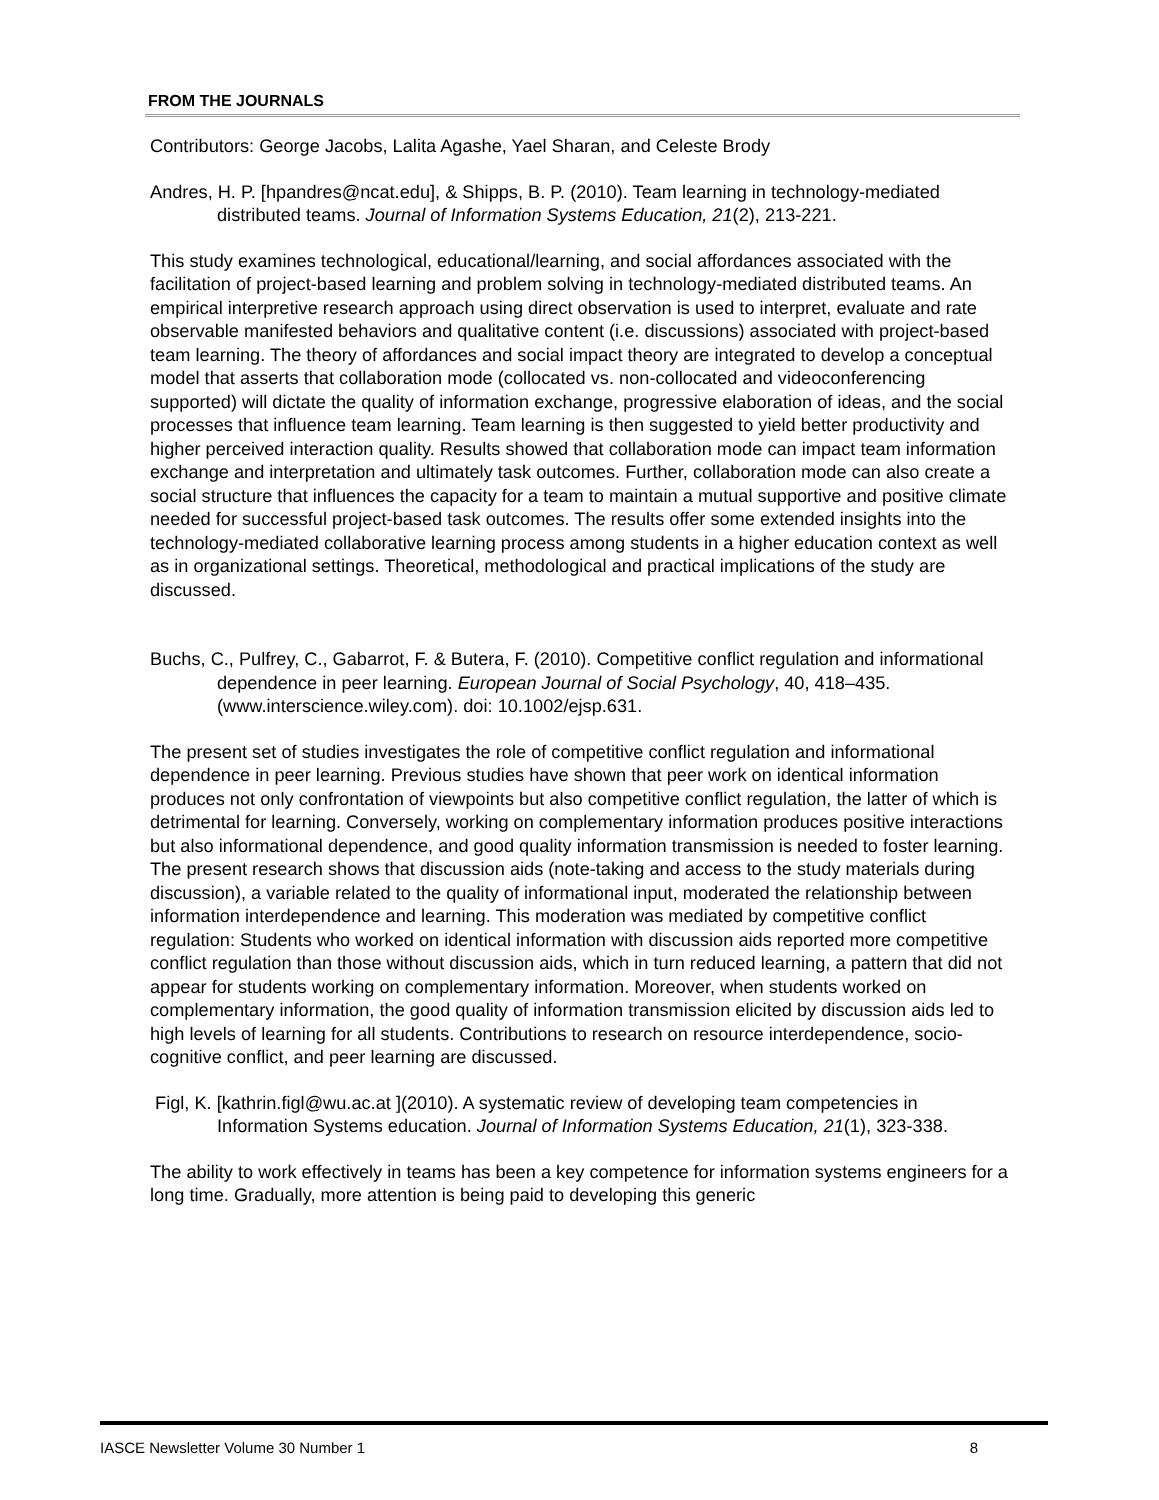FROM THE JOURNALS
Contributors: George Jacobs, Lalita Agashe, Yael Sharan, and Celeste Brody
Andres, H. P. [hpandres@ncat.edu], & Shipps, B. P. (2010). Team learning in technology-mediated distributed teams. Journal of Information Systems Education, 21(2), 213-221.
This study examines technological, educational/learning, and social affordances associated with the facilitation of project-based learning and problem solving in technology-mediated distributed teams. An empirical interpretive research approach using direct observation is used to interpret, evaluate and rate observable manifested behaviors and qualitative content (i.e. discussions) associated with project-based team learning. The theory of affordances and social impact theory are integrated to develop a conceptual model that asserts that collaboration mode (collocated vs. non-collocated and videoconferencing supported) will dictate the quality of information exchange, progressive elaboration of ideas, and the social processes that influence team learning. Team learning is then suggested to yield better productivity and higher perceived interaction quality. Results showed that collaboration mode can impact team information exchange and interpretation and ultimately task outcomes. Further, collaboration mode can also create a social structure that influences the capacity for a team to maintain a mutual supportive and positive climate needed for successful project-based task outcomes. The results offer some extended insights into the technology-mediated collaborative learning process among students in a higher education context as well as in organizational settings. Theoretical, methodological and practical implications of the study are discussed.
Buchs, C., Pulfrey, C., Gabarrot, F. & Butera, F. (2010). Competitive conflict regulation and informational dependence in peer learning. European Journal of Social Psychology, 40, 418–435. (www.interscience.wiley.com). doi: 10.1002/ejsp.631.
The present set of studies investigates the role of competitive conflict regulation and informational dependence in peer learning. Previous studies have shown that peer work on identical information produces not only confrontation of viewpoints but also competitive conflict regulation, the latter of which is detrimental for learning. Conversely, working on complementary information produces positive interactions but also informational dependence, and good quality information transmission is needed to foster learning. The present research shows that discussion aids (note-taking and access to the study materials during discussion), a variable related to the quality of informational input, moderated the relationship between information interdependence and learning. This moderation was mediated by competitive conflict regulation: Students who worked on identical information with discussion aids reported more competitive conflict regulation than those without discussion aids, which in turn reduced learning, a pattern that did not appear for students working on complementary information. Moreover, when students worked on complementary information, the good quality of information transmission elicited by discussion aids led to high levels of learning for all students. Contributions to research on resource interdependence, socio-cognitive conflict, and peer learning are discussed.
Figl, K. [kathrin.figl@wu.ac.at ](2010). A systematic review of developing team competencies in Information Systems education. Journal of Information Systems Education, 21(1), 323-338.
The ability to work effectively in teams has been a key competence for information systems engineers for a long time. Gradually, more attention is being paid to developing this generic
IASCE Newsletter Volume 30 Number 1 8